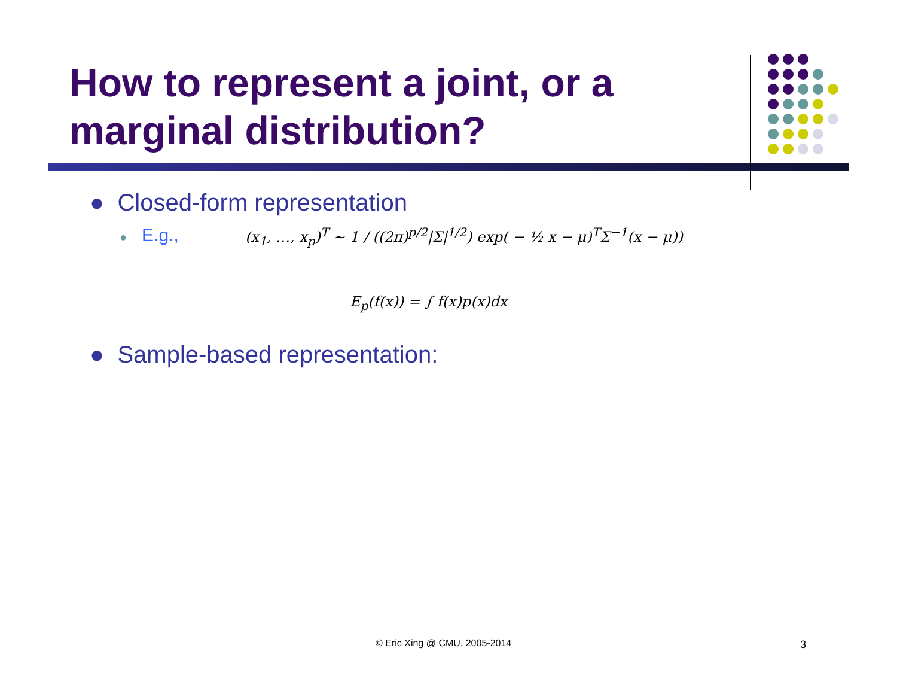How to represent a joint, or a
marginal distribution?
● Closed-form representation
● E.g.,
(x<sub>1</sub>, …, x<sub>p</sub>)<sup>T</sup> ∼ 1 / ((2π)<sup>p/2</sup>|Σ|<sup>1/2</sup>) exp( − ½ x − μ)<sup>T</sup>Σ<sup>−1</sup>(x − μ))
E<sub>p</sub>(f(x)) = ∫ f(x)p(x)dx
● Sample-based representation:
© Eric Xing @ CMU, 2005-2014 3